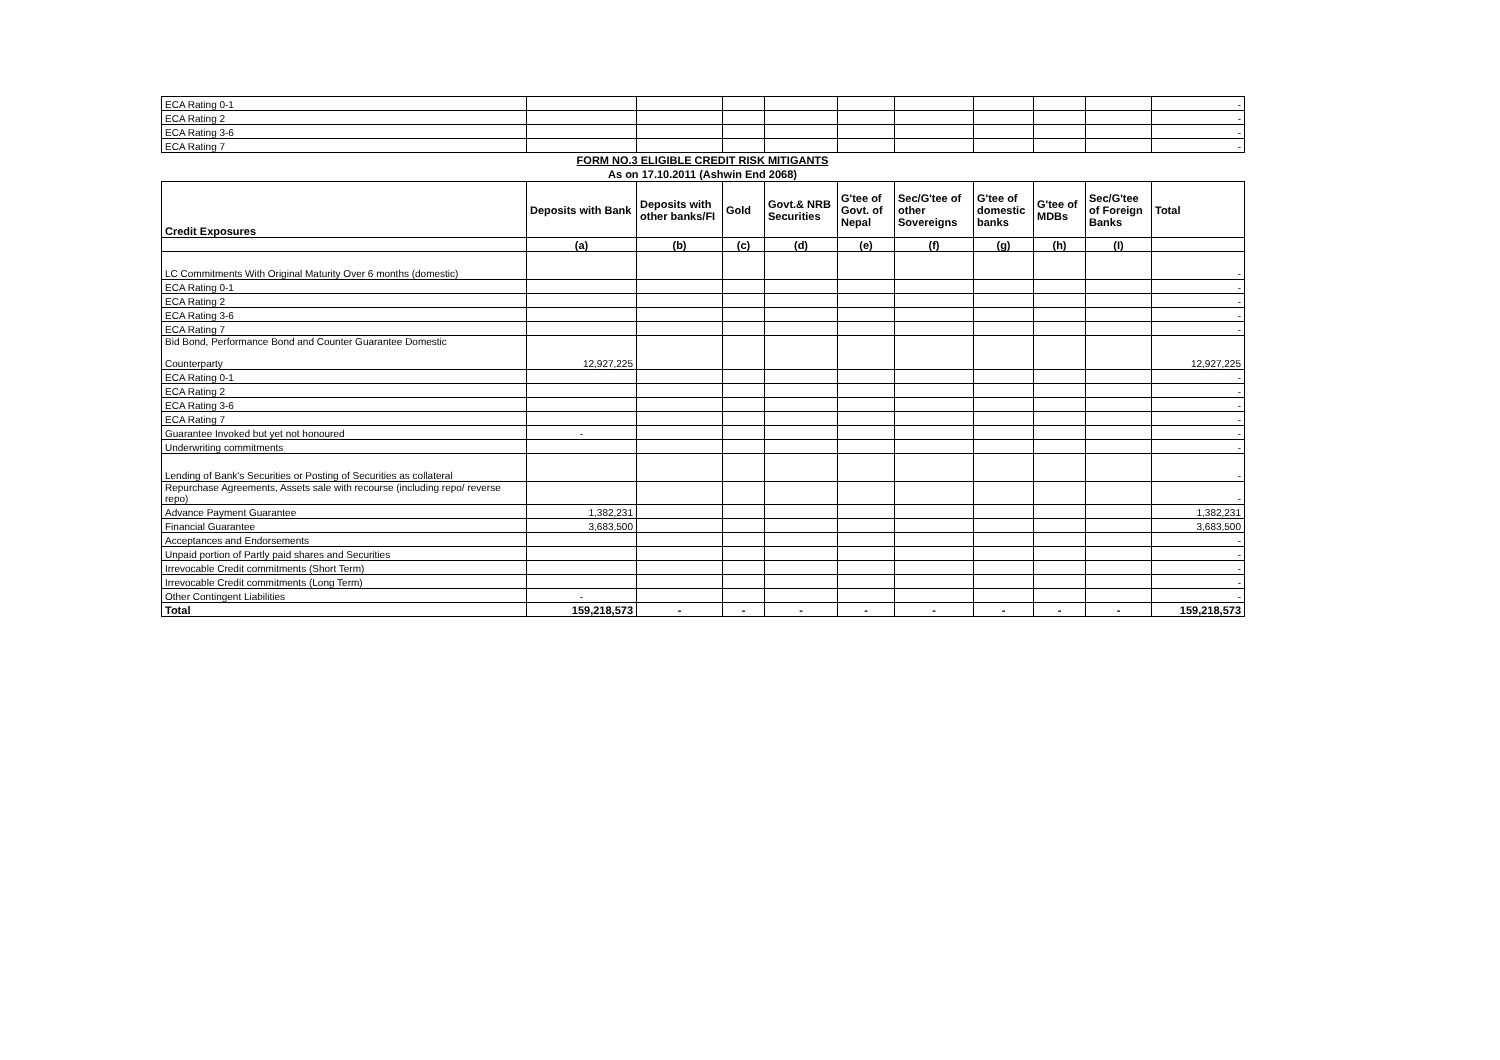| ECA Rating 0-1 | | | | | | | | | | - |
| ECA Rating 2 | | | | | | | | | | - |
| ECA Rating 3-6 | | | | | | | | | | - |
| ECA Rating 7 | | | | | | | | | | - |
FORM NO.3 ELIGIBLE CREDIT RISK MITIGANTS
As on 17.10.2011 (Ashwin End 2068)
| Credit Exposures | Deposits with Bank | Deposits with other banks/FI | Gold | Govt.& NRB Securities | G'tee of Govt. of Nepal | Sec/G'tee of other Sovereigns | G'tee of domestic banks | G'tee of MDBs | Sec/G'tee of Foreign Banks | Total |
| --- | --- | --- | --- | --- | --- | --- | --- | --- | --- | --- |
| | (a) | (b) | (c) | (d) | (e) | (f) | (g) | (h) | (I) | |
| LC Commitments With Original Maturity Over 6 months (domestic) | | | | | | | | | | - |
| ECA Rating 0-1 | | | | | | | | | | - |
| ECA Rating 2 | | | | | | | | | | - |
| ECA Rating 3-6 | | | | | | | | | | - |
| ECA Rating 7 | | | | | | | | | | - |
| Bid Bond, Performance Bond and Counter Guarantee Domestic Counterparty | 12,927,225 | | | | | | | | | 12,927,225 |
| ECA Rating 0-1 | | | | | | | | | | - |
| ECA Rating 2 | | | | | | | | | | - |
| ECA Rating 3-6 | | | | | | | | | | - |
| ECA Rating 7 | | | | | | | | | | - |
| Guarantee Invoked but yet not honoured | - | | | | | | | | | - |
| Underwriting commitments | | | | | | | | | | - |
| Lending of Bank's Securities or Posting of Securities as collateral | | | | | | | | | | - |
| Repurchase Agreements, Assets sale with recourse (including repo/ reverse repo) | | | | | | | | | | - |
| Advance Payment Guarantee | 1,382,231 | | | | | | | | | 1,382,231 |
| Financial Guarantee | 3,683,500 | | | | | | | | | 3,683,500 |
| Acceptances and Endorsements | | | | | | | | | | - |
| Unpaid portion of Partly paid shares and Securities | | | | | | | | | | - |
| Irrevocable Credit commitments (Short Term) | | | | | | | | | | - |
| Irrevocable Credit commitments (Long Term) | | | | | | | | | | - |
| Other Contingent Liabilities | - | | | | | | | | | - |
| Total | 159,218,573 | - | - | - | - | - | - | - | - | 159,218,573 |